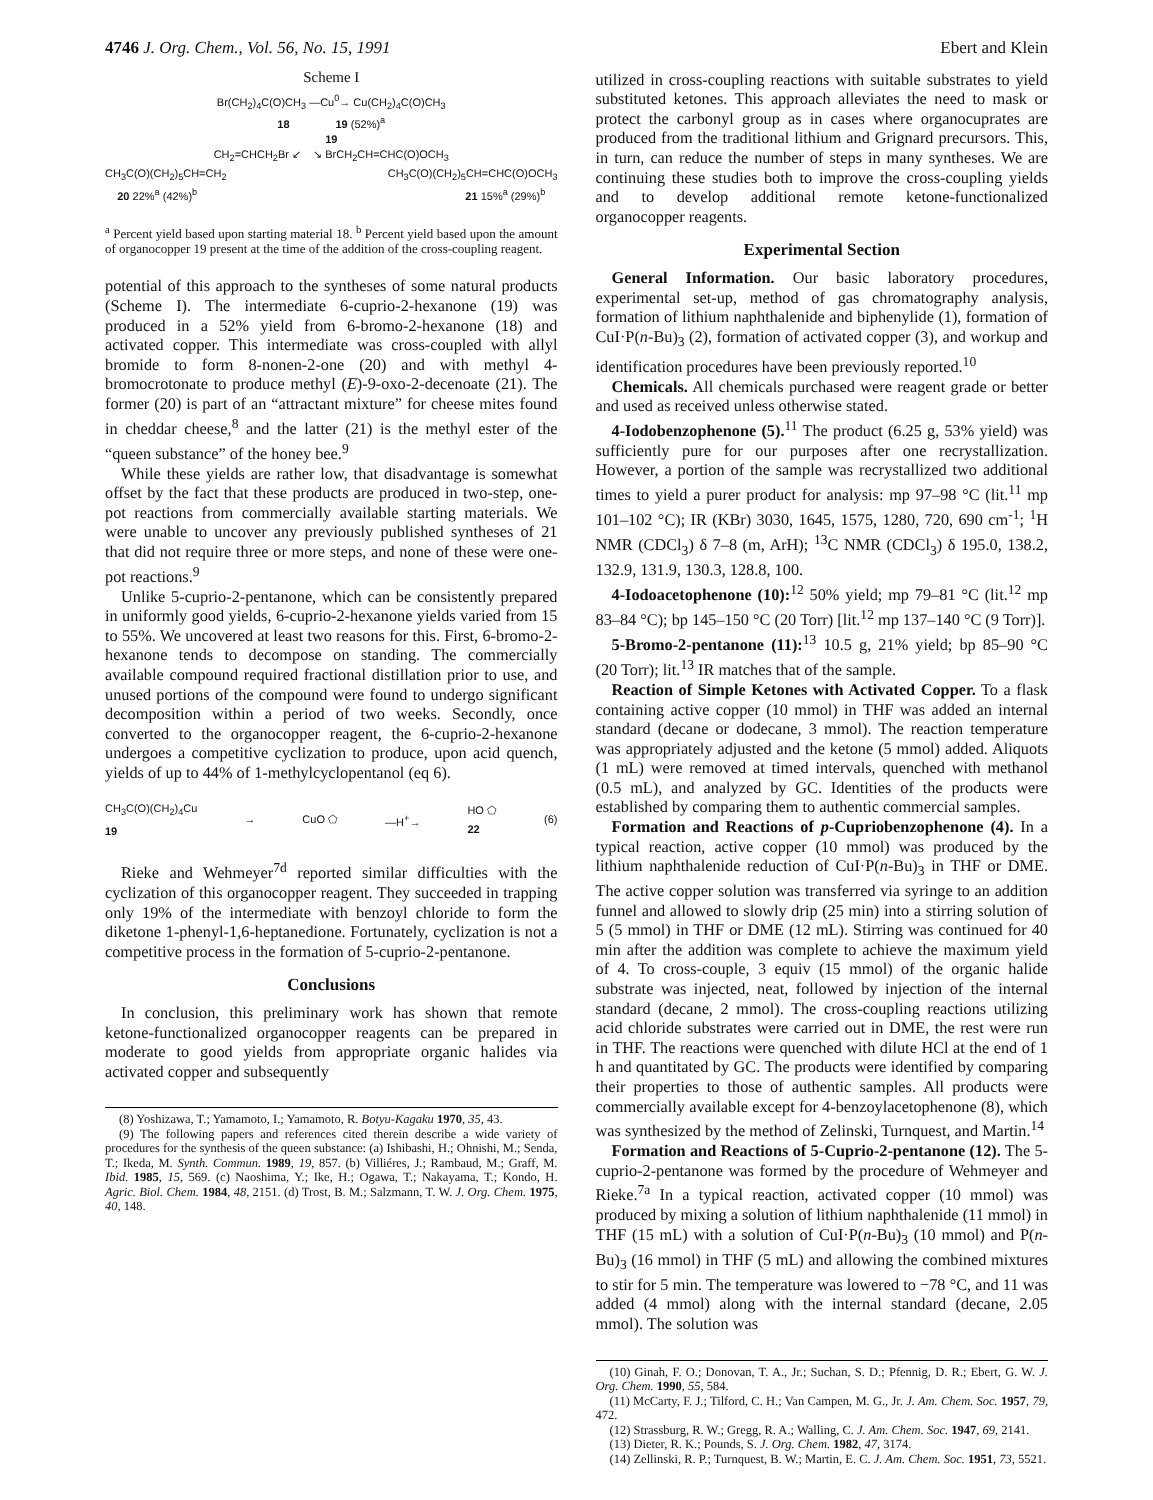4746 J. Org. Chem., Vol. 56, No. 15, 1991 Ebert and Klein
Scheme I
Br(CH<sub>2</sub>)<sub>4</sub>C(O)CH<sub>3</sub> —Cu<sup>0</sup>→ Cu(CH<sub>2</sub>)<sub>4</sub>C(O)CH<sub>3</sub>
18 19 (52%)<sup>a</sup>
19
CH<sub>2</sub>=CHCH<sub>2</sub>Br ↙ ↘ BrCH<sub>2</sub>CH=CHC(O)OCH<sub>3</sub>
CH<sub>3</sub>C(O)(CH<sub>2</sub>)<sub>5</sub>CH=CH<sub>2</sub> CH<sub>3</sub>C(O)(CH<sub>2</sub>)<sub>5</sub>CH=CHC(O)OCH<sub>3</sub>
20 22%<sup>a</sup> (42%)<sup>b</sup> 21 15%<sup>a</sup> (29%)<sup>b</sup>
<sup>a</sup> Percent yield based upon starting material 18. <sup>b</sup> Percent yield based upon the amount of organocopper 19 present at the time of the addition of the cross-coupling reagent.
potential of this approach to the syntheses of some natural products (Scheme I). The intermediate 6-cuprio-2-hexanone (19) was produced in a 52% yield from 6-bromo-2-hexanone (18) and activated copper. This intermediate was cross-coupled with allyl bromide to form 8-nonen-2-one (20) and with methyl 4-bromocrotonate to produce methyl (E)-9-oxo-2-decenoate (21). The former (20) is part of an “attractant mixture” for cheese mites found in cheddar cheese,<sup>8</sup> and the latter (21) is the methyl ester of the “queen substance” of the honey bee.<sup>9</sup>
While these yields are rather low, that disadvantage is somewhat offset by the fact that these products are produced in two-step, one-pot reactions from commercially available starting materials. We were unable to uncover any previously published syntheses of 21 that did not require three or more steps, and none of these were one-pot reactions.<sup>9</sup>
Unlike 5-cuprio-2-pentanone, which can be consistently prepared in uniformly good yields, 6-cuprio-2-hexanone yields varied from 15 to 55%. We uncovered at least two reasons for this. First, 6-bromo-2-hexanone tends to decompose on standing. The commercially available compound required fractional distillation prior to use, and unused portions of the compound were found to undergo significant decomposition within a period of two weeks. Secondly, once converted to the organocopper reagent, the 6-cuprio-2-hexanone undergoes a competitive cyclization to produce, upon acid quench, yields of up to 44% of 1-methylcyclopentanol (eq 6).
CH<sub>3</sub>C(O)(CH<sub>2</sub>)<sub>4</sub>Cu
19 → CuO ⬠ —H<sup>+</sup>→ HO ⬠
22 (6)
Rieke and Wehmeyer<sup>7d</sup> reported similar difficulties with the cyclization of this organocopper reagent. They succeeded in trapping only 19% of the intermediate with benzoyl chloride to form the diketone 1-phenyl-1,6-heptanedione. Fortunately, cyclization is not a competitive process in the formation of 5-cuprio-2-pentanone.
Conclusions
In conclusion, this preliminary work has shown that remote ketone-functionalized organocopper reagents can be prepared in moderate to good yields from appropriate organic halides via activated copper and subsequently
(8) Yoshizawa, T.; Yamamoto, I.; Yamamoto, R. Botyu-Kagaku 1970, 35, 43.
(9) The following papers and references cited therein describe a wide variety of procedures for the synthesis of the queen substance: (a) Ishibashi, H.; Ohnishi, M.; Senda, T.; Ikeda, M. Synth. Commun. 1989, 19, 857. (b) Villiéres, J.; Rambaud, M.; Graff, M. Ibid. 1985, 15, 569. (c) Naoshima, Y.; Ike, H.; Ogawa, T.; Nakayama, T.; Kondo, H. Agric. Biol. Chem. 1984, 48, 2151. (d) Trost, B. M.; Salzmann, T. W. J. Org. Chem. 1975, 40, 148.
utilized in cross-coupling reactions with suitable substrates to yield substituted ketones. This approach alleviates the need to mask or protect the carbonyl group as in cases where organocuprates are produced from the traditional lithium and Grignard precursors. This, in turn, can reduce the number of steps in many syntheses. We are continuing these studies both to improve the cross-coupling yields and to develop additional remote ketone-functionalized organocopper reagents.
Experimental Section
General Information. Our basic laboratory procedures, experimental set-up, method of gas chromatography analysis, formation of lithium naphthalenide and biphenylide (1), formation of CuI·P(n-Bu)<sub>3</sub> (2), formation of activated copper (3), and workup and identification procedures have been previously reported.<sup>10</sup>
Chemicals. All chemicals purchased were reagent grade or better and used as received unless otherwise stated.
4-Iodobenzophenone (5).<sup>11</sup> The product (6.25 g, 53% yield) was sufficiently pure for our purposes after one recrystallization. However, a portion of the sample was recrystallized two additional times to yield a purer product for analysis: mp 97–98 °C (lit.<sup>11</sup> mp 101–102 °C); IR (KBr) 3030, 1645, 1575, 1280, 720, 690 cm<sup>-1</sup>; <sup>1</sup>H NMR (CDCl<sub>3</sub>) δ 7–8 (m, ArH); <sup>13</sup>C NMR (CDCl<sub>3</sub>) δ 195.0, 138.2, 132.9, 131.9, 130.3, 128.8, 100.
4-Iodoacetophenone (10):<sup>12</sup> 50% yield; mp 79–81 °C (lit.<sup>12</sup> mp 83–84 °C); bp 145–150 °C (20 Torr) [lit.<sup>12</sup> mp 137–140 °C (9 Torr)].
5-Bromo-2-pentanone (11):<sup>13</sup> 10.5 g, 21% yield; bp 85–90 °C (20 Torr); lit.<sup>13</sup> IR matches that of the sample.
Reaction of Simple Ketones with Activated Copper. To a flask containing active copper (10 mmol) in THF was added an internal standard (decane or dodecane, 3 mmol). The reaction temperature was appropriately adjusted and the ketone (5 mmol) added. Aliquots (1 mL) were removed at timed intervals, quenched with methanol (0.5 mL), and analyzed by GC. Identities of the products were established by comparing them to authentic commercial samples.
Formation and Reactions of p-Cupriobenzophenone (4). In a typical reaction, active copper (10 mmol) was produced by the lithium naphthalenide reduction of CuI·P(n-Bu)<sub>3</sub> in THF or DME. The active copper solution was transferred via syringe to an addition funnel and allowed to slowly drip (25 min) into a stirring solution of 5 (5 mmol) in THF or DME (12 mL). Stirring was continued for 40 min after the addition was complete to achieve the maximum yield of 4. To cross-couple, 3 equiv (15 mmol) of the organic halide substrate was injected, neat, followed by injection of the internal standard (decane, 2 mmol). The cross-coupling reactions utilizing acid chloride substrates were carried out in DME, the rest were run in THF. The reactions were quenched with dilute HCl at the end of 1 h and quantitated by GC. The products were identified by comparing their properties to those of authentic samples. All products were commercially available except for 4-benzoylacetophenone (8), which was synthesized by the method of Zelinski, Turnquest, and Martin.<sup>14</sup>
Formation and Reactions of 5-Cuprio-2-pentanone (12). The 5-cuprio-2-pentanone was formed by the procedure of Wehmeyer and Rieke.<sup>7a</sup> In a typical reaction, activated copper (10 mmol) was produced by mixing a solution of lithium naphthalenide (11 mmol) in THF (15 mL) with a solution of CuI·P(n-Bu)<sub>3</sub> (10 mmol) and P(n-Bu)<sub>3</sub> (16 mmol) in THF (5 mL) and allowing the combined mixtures to stir for 5 min. The temperature was lowered to −78 °C, and 11 was added (4 mmol) along with the internal standard (decane, 2.05 mmol). The solution was
(10) Ginah, F. O.; Donovan, T. A., Jr.; Suchan, S. D.; Pfennig, D. R.; Ebert, G. W. J. Org. Chem. 1990, 55, 584.
(11) McCarty, F. J.; Tilford, C. H.; Van Campen, M. G., Jr. J. Am. Chem. Soc. 1957, 79, 472.
(12) Strassburg, R. W.; Gregg, R. A.; Walling, C. J. Am. Chem. Soc. 1947, 69, 2141.
(13) Dieter, R. K.; Pounds, S. J. Org. Chem. 1982, 47, 3174.
(14) Zellinski, R. P.; Turnquest, B. W.; Martin, E. C. J. Am. Chem. Soc. 1951, 73, 5521.